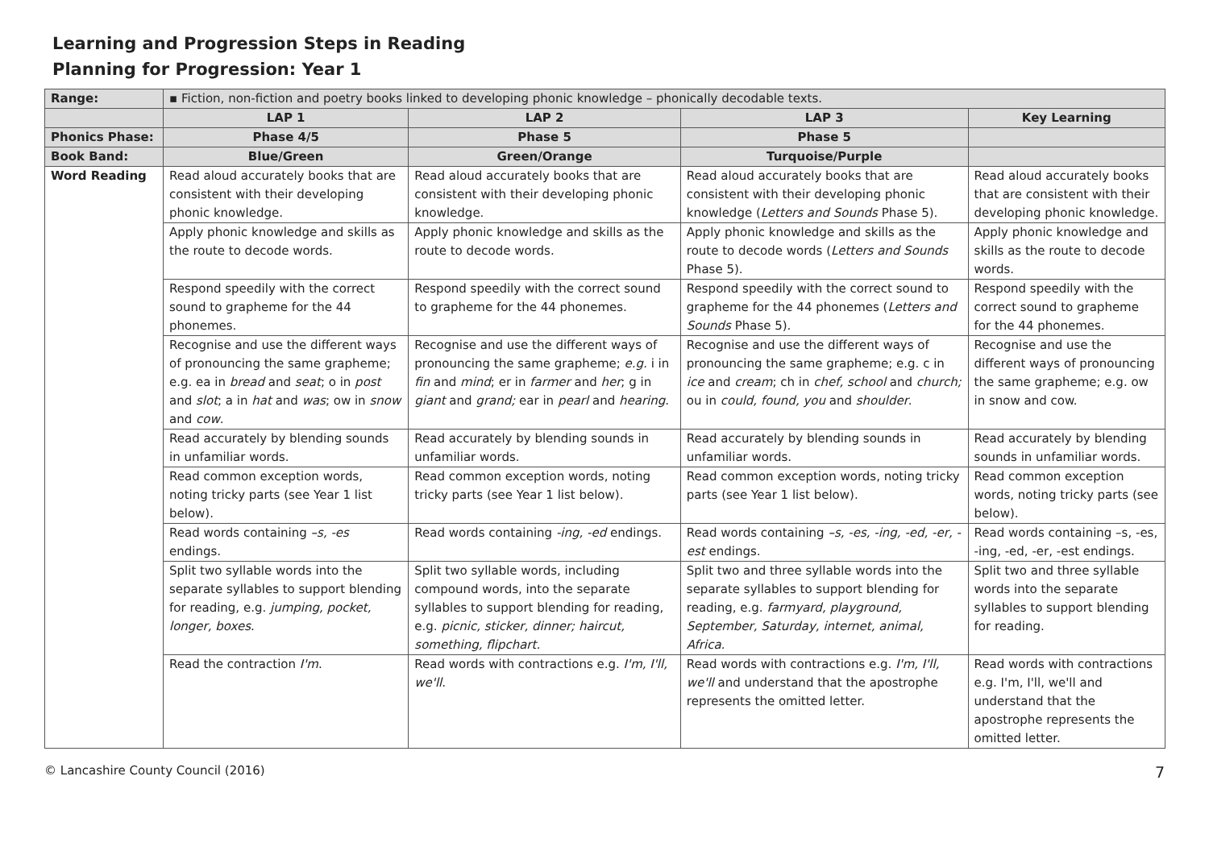Learning and Progression Steps in Reading
Planning for Progression: Year 1
| Range: | ▪ Fiction, non-fiction and poetry books linked to developing phonic knowledge – phonically decodable texts. | | | |
| | LAP 1 | LAP 2 | LAP 3 | Key Learning |
| Phonics Phase: | Phase 4/5 | Phase 5 | Phase 5 | |
| Book Band: | Blue/Green | Green/Orange | Turquoise/Purple | |
| Word Reading | Read aloud accurately books that are consistent with their developing phonic knowledge. | Read aloud accurately books that are consistent with their developing phonic knowledge. | Read aloud accurately books that are consistent with their developing phonic knowledge ( Letters and Sounds Phase 5). | Read aloud accurately books that are consistent with their developing phonic knowledge. |
| | Apply phonic knowledge and skills as the route to decode words. | Apply phonic knowledge and skills as the route to decode words. | Apply phonic knowledge and skills as the route to decode words ( Letters and Sounds Phase 5). | Apply phonic knowledge and skills as the route to decode words. |
| | Respond speedily with the correct sound to grapheme for the 44 phonemes. | Respond speedily with the correct sound to grapheme for the 44 phonemes. | Respond speedily with the correct sound to grapheme for the 44 phonemes ( Letters and Sounds Phase 5). | Respond speedily with the correct sound to grapheme for the 44 phonemes. |
| | Recognise and use the different ways of pronouncing the same grapheme; e.g. ea in bread and seat ; o in post and slot ; a in hat and was ; ow in snow and cow . | Recognise and use the different ways of pronouncing the same grapheme; e.g. i in fin and mind ; er in farmer and her ; g in giant and grand; ear in pearl and hearing . | Recognise and use the different ways of pronouncing the same grapheme; e.g. c in ice and cream ; ch in chef, school and church; ou in could, found, you and shoulder . | Recognise and use the different ways of pronouncing the same grapheme; e.g. ow in snow and cow. |
| | Read accurately by blending sounds in unfamiliar words. | Read accurately by blending sounds in unfamiliar words. | Read accurately by blending sounds in unfamiliar words. | Read accurately by blending sounds in unfamiliar words. |
| | Read common exception words, noting tricky parts (see Year 1 list below). | Read common exception words, noting tricky parts (see Year 1 list below). | Read common exception words, noting tricky parts (see Year 1 list below). | Read common exception words, noting tricky parts (see below). |
| | Read words containing –s, -es endings. | Read words containing -ing, -ed endings. | Read words containing –s, -es, -ing, -ed, -er, -est endings. | Read words containing –s, -es, -ing, -ed, -er, -est endings. |
| | Split two syllable words into the separate syllables to support blending for reading, e.g. jumping, pocket, longer, boxes . | Split two syllable words, including compound words, into the separate syllables to support blending for reading, e.g. picnic, sticker, dinner; haircut, something, flipchart. | Split two and three syllable words into the separate syllables to support blending for reading, e.g. farmyard, playground, September, Saturday, internet, animal, Africa. | Split two and three syllable words into the separate syllables to support blending for reading. |
| | Read the contraction I'm . | Read words with contractions e.g. I'm, I'll, we'll . | Read words with contractions e.g. I'm, I'll, we'll and understand that the apostrophe represents the omitted letter. | Read words with contractions e.g. I'm, I'll, we'll and understand that the apostrophe represents the omitted letter. |
© Lancashire County Council (2016) 7